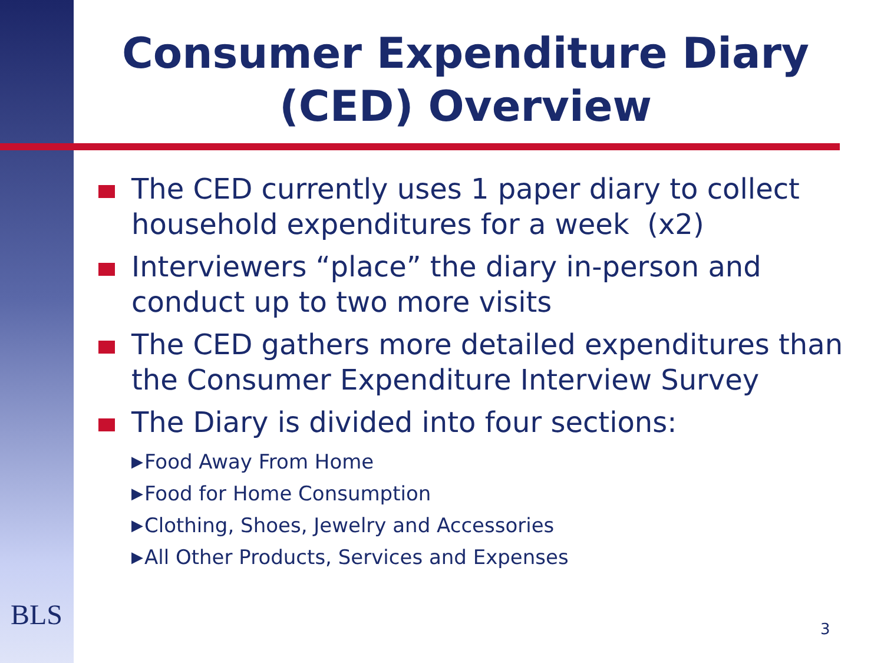Consumer Expenditure Diary (CED) Overview
The CED currently uses 1 paper diary to collect household expenditures for a week (x2)
Interviewers “place” the diary in-person and conduct up to two more visits
The CED gathers more detailed expenditures than the Consumer Expenditure Interview Survey
The Diary is divided into four sections:
▶ Food Away From Home
▶ Food for Home Consumption
▶ Clothing, Shoes, Jewelry and Accessories
▶ All Other Products, Services and Expenses
BLS
3